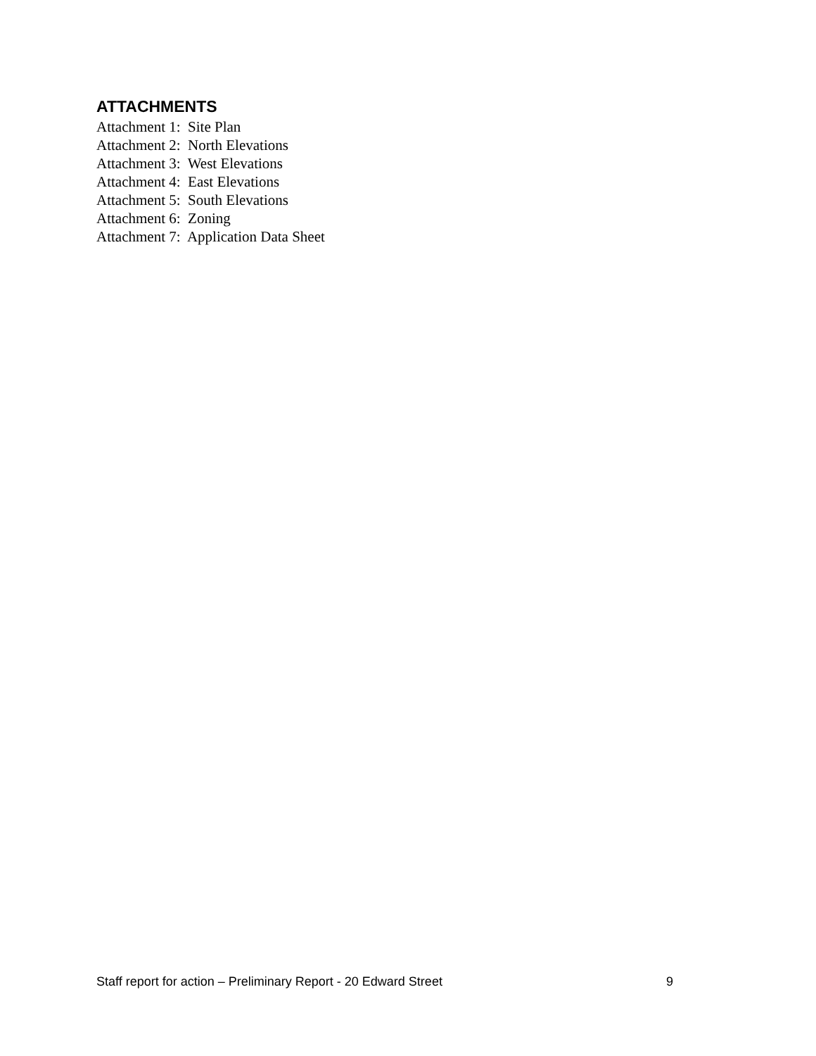ATTACHMENTS
Attachment 1: Site Plan
Attachment 2: North Elevations
Attachment 3: West Elevations
Attachment 4: East Elevations
Attachment 5: South Elevations
Attachment 6: Zoning
Attachment 7: Application Data Sheet
Staff report for action – Preliminary Report - 20 Edward Street 9